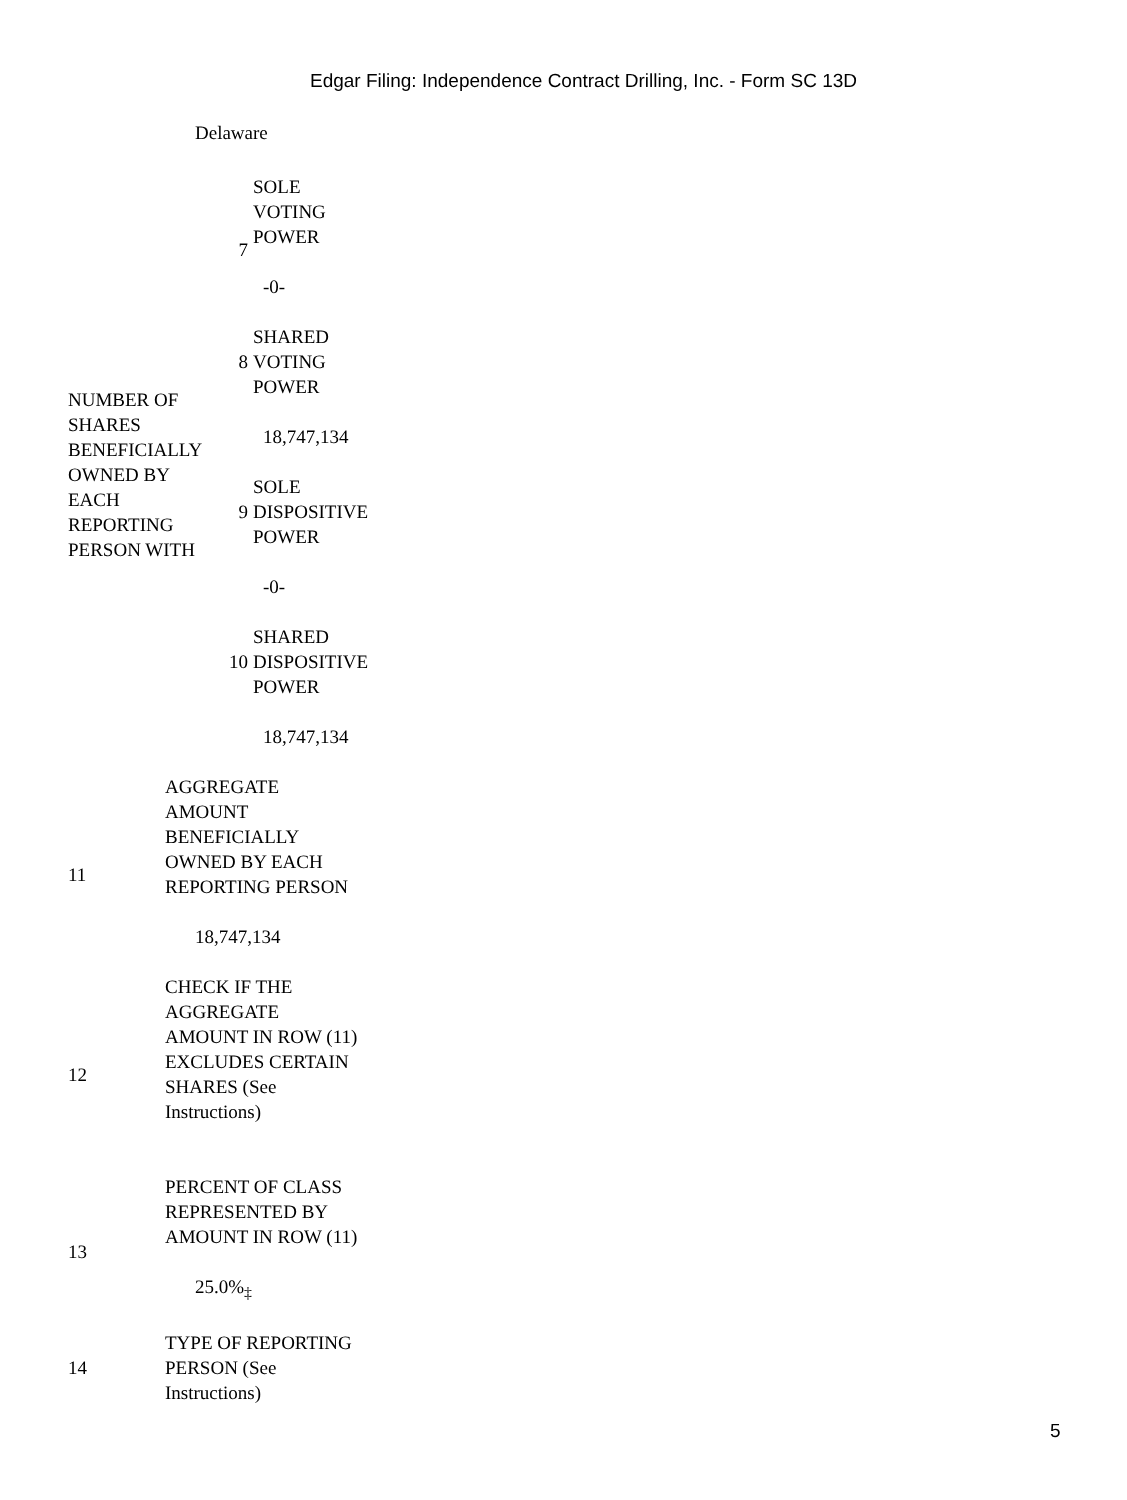Edgar Filing: Independence Contract Drilling, Inc. - Form SC 13D
Delaware
| NUMBER OF SHARES BENEFICIALLY OWNED BY EACH REPORTING PERSON WITH | 7 | SOLE VOTING POWER -0- |
| | 8 | SHARED VOTING POWER 18,747,134 |
| | 9 | SOLE DISPOSITIVE POWER -0- |
| | 10 | SHARED DISPOSITIVE POWER 18,747,134 |
| 11 | AGGREGATE AMOUNT BENEFICIALLY OWNED BY EACH REPORTING PERSON 18,747,134 |
| 12 | CHECK IF THE AGGREGATE AMOUNT IN ROW (11) EXCLUDES CERTAIN SHARES (See Instructions) |
| 13 | PERCENT OF CLASS REPRESENTED BY AMOUNT IN ROW (11) 25.0%<sub>‡</sub> |
| 14 | TYPE OF REPORTING PERSON (See Instructions) |
5